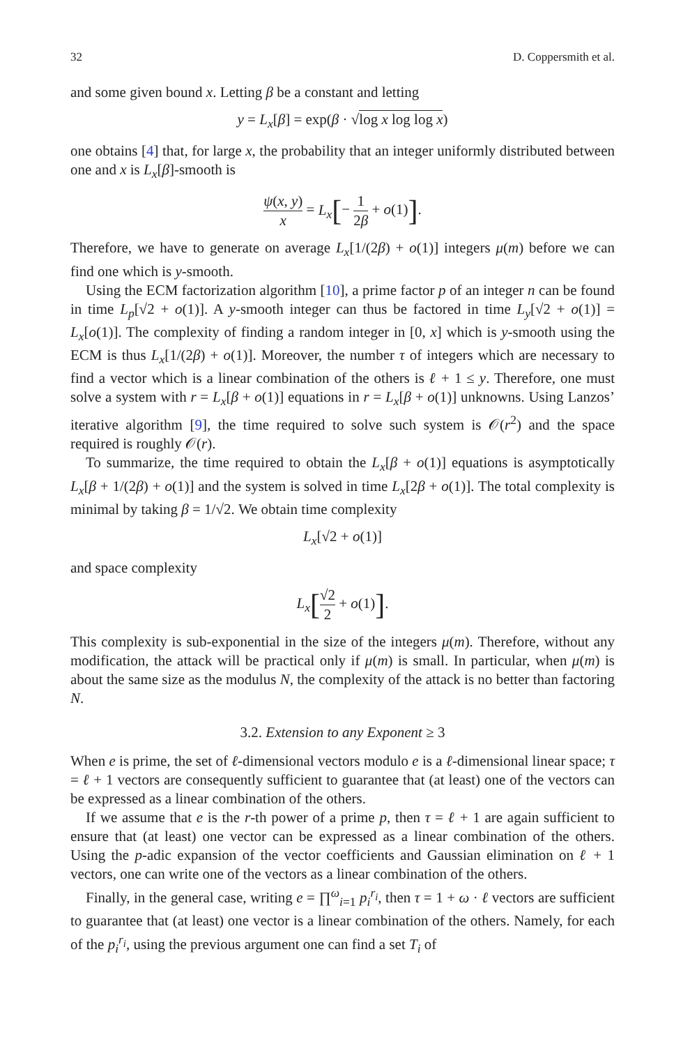32 D. Coppersmith et al.
and some given bound x. Letting β be a constant and letting
y = L<sub>x</sub>[β] = exp(β · √log x log log x)
one obtains [4] that, for large x, the probability that an integer uniformly distributed between one and x is L<sub>x</sub>[β]-smooth is
ψ(x, y) x = L<sub>x</sub>[− 1 2β + o(1)].
Therefore, we have to generate on average L<sub>x</sub>[1/(2β) + o(1)] integers μ(m) before we can find one which is y-smooth.
Using the ECM factorization algorithm [10], a prime factor p of an integer n can be found in time L<sub>p</sub>[√2 + o(1)]. A y-smooth integer can thus be factored in time L<sub>y</sub>[√2 + o(1)] = L<sub>x</sub>[o(1)]. The complexity of finding a random integer in [0, x] which is y-smooth using the ECM is thus L<sub>x</sub>[1/(2β) + o(1)]. Moreover, the number τ of integers which are necessary to find a vector which is a linear combination of the others is ℓ + 1 ≤ y. Therefore, one must solve a system with r = L<sub>x</sub>[β + o(1)] equations in r = L<sub>x</sub>[β + o(1)] unknowns. Using Lanzos’ iterative algorithm [9], the time required to solve such system is 𝒪(r<sup>2</sup>) and the space required is roughly 𝒪(r).
To summarize, the time required to obtain the L<sub>x</sub>[β + o(1)] equations is asymptotically L<sub>x</sub>[β + 1/(2β) + o(1)] and the system is solved in time L<sub>x</sub>[2β + o(1)]. The total complexity is minimal by taking β = 1/√2. We obtain time complexity
L<sub>x</sub>[√2 + o(1)]
and space complexity
L<sub>x</sub>[√2 2 + o(1)].
This complexity is sub-exponential in the size of the integers μ(m). Therefore, without any modification, the attack will be practical only if μ(m) is small. In particular, when μ(m) is about the same size as the modulus N, the complexity of the attack is no better than factoring N.
3.2. Extension to any Exponent ≥ 3
When e is prime, the set of ℓ-dimensional vectors modulo e is a ℓ-dimensional linear space; τ = ℓ + 1 vectors are consequently sufficient to guarantee that (at least) one of the vectors can be expressed as a linear combination of the others.
If we assume that e is the r-th power of a prime p, then τ = ℓ + 1 are again sufficient to ensure that (at least) one vector can be expressed as a linear combination of the others. Using the p-adic expansion of the vector coefficients and Gaussian elimination on ℓ + 1 vectors, one can write one of the vectors as a linear combination of the others.
Finally, in the general case, writing e = ∏<sup>ω</sup><sub>i=1</sub> p<sub>i</sub><sup>r<sub>i</sub></sup>, then τ = 1 + ω · ℓ vectors are sufficient to guarantee that (at least) one vector is a linear combination of the others. Namely, for each of the p<sub>i</sub><sup>r<sub>i</sub></sup>, using the previous argument one can find a set T<sub>i</sub> of